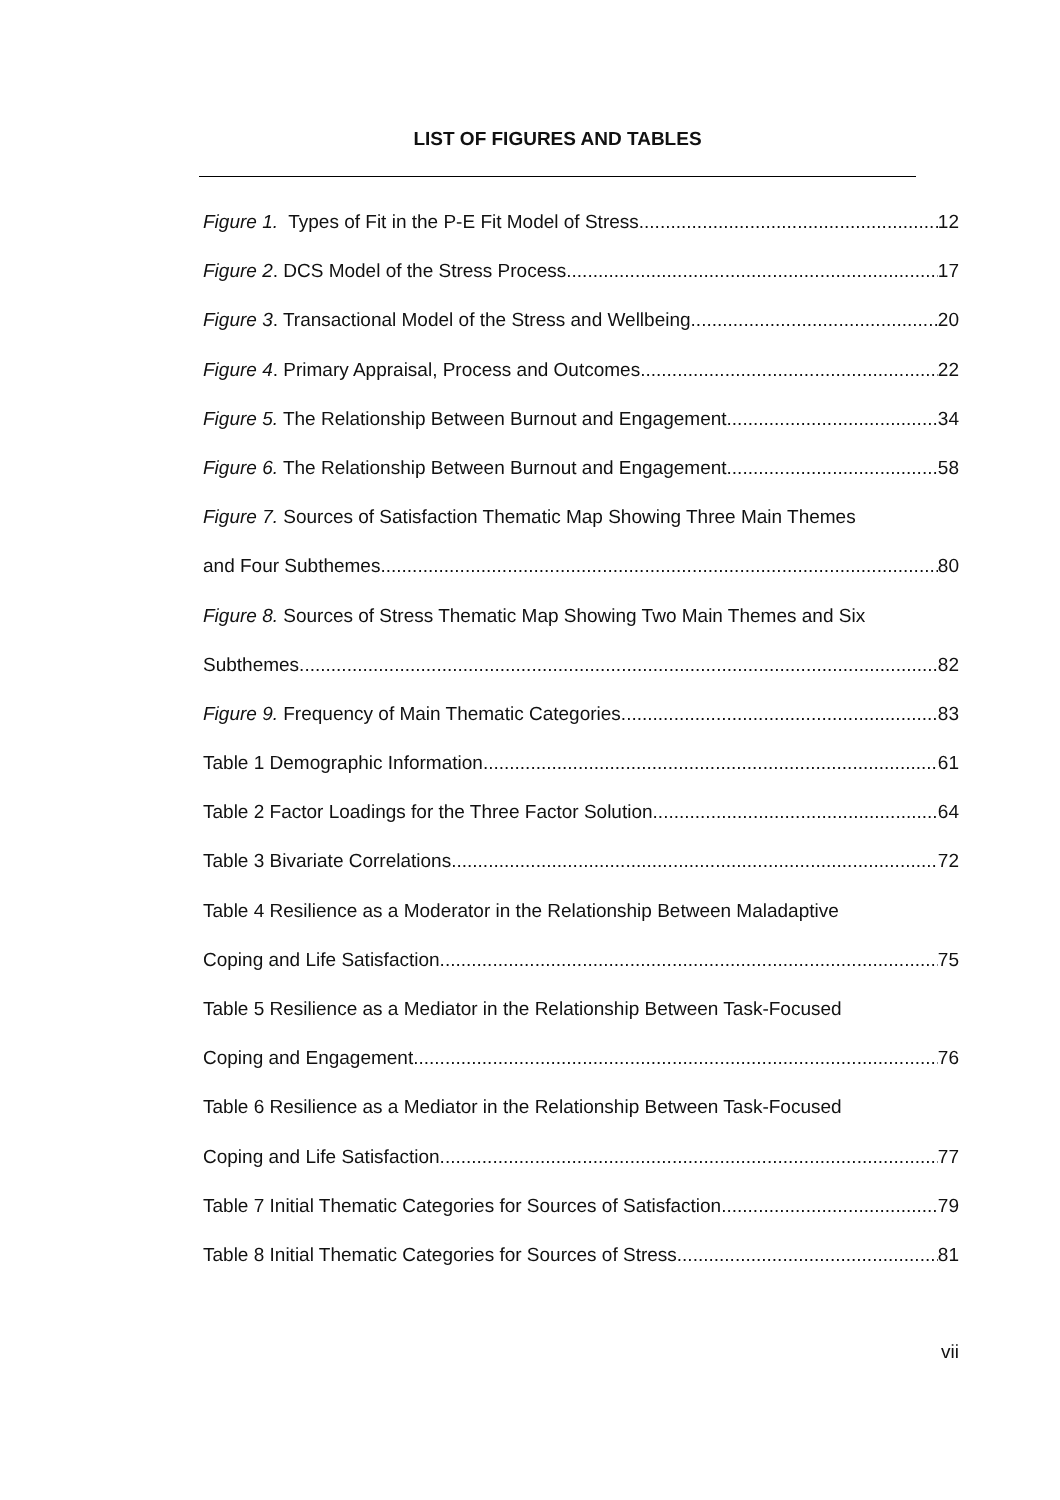LIST OF FIGURES AND TABLES
Figure 1. Types of Fit in the P-E Fit Model of Stress 12
Figure 2. DCS Model of the Stress Process. 17
Figure 3. Transactional Model of the Stress and Wellbeing 20
Figure 4. Primary Appraisal, Process and Outcomes. 22
Figure 5. The Relationship Between Burnout and Engagement. 34
Figure 6. The Relationship Between Burnout and Engagement 58
Figure 7. Sources of Satisfaction Thematic Map Showing Three Main Themes
and Four Subthemes. 80
Figure 8. Sources of Stress Thematic Map Showing Two Main Themes and Six
Subthemes. 82
Figure 9. Frequency of Main Thematic Categories. 83
Table 1 Demographic Information 61
Table 2 Factor Loadings for the Three Factor Solution 64
Table 3 Bivariate Correlations 72
Table 4 Resilience as a Moderator in the Relationship Between Maladaptive
Coping and Life Satisfaction 75
Table 5 Resilience as a Mediator in the Relationship Between Task-Focused
Coping and Engagement 76
Table 6 Resilience as a Mediator in the Relationship Between Task-Focused
Coping and Life Satisfaction 77
Table 7 Initial Thematic Categories for Sources of Satisfaction 79
Table 8 Initial Thematic Categories for Sources of Stress 81
vii